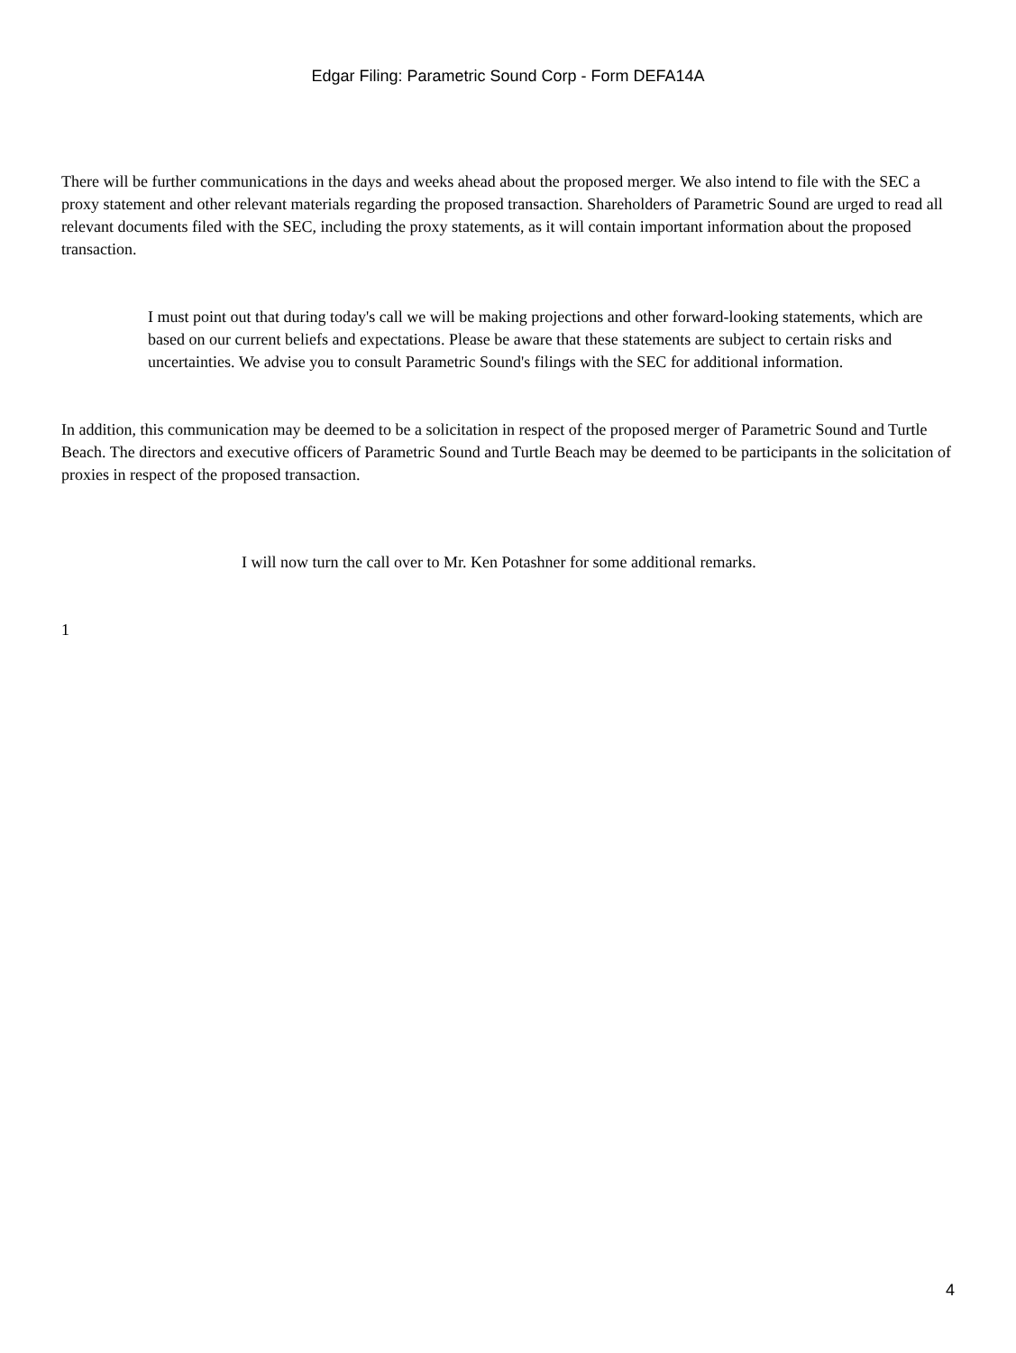Edgar Filing: Parametric Sound Corp - Form DEFA14A
There will be further communications in the days and weeks ahead about the proposed merger. We also intend to file with the SEC a proxy statement and other relevant materials regarding the proposed transaction. Shareholders of Parametric Sound are urged to read all relevant documents filed with the SEC, including the proxy statements, as it will contain important information about the proposed transaction.
I must point out that during today's call we will be making projections and other forward-looking statements, which are based on our current beliefs and expectations. Please be aware that these statements are subject to certain risks and uncertainties. We advise you to consult Parametric Sound's filings with the SEC for additional information.
In addition, this communication may be deemed to be a solicitation in respect of the proposed merger of Parametric Sound and Turtle Beach. The directors and executive officers of Parametric Sound and Turtle Beach may be deemed to be participants in the solicitation of proxies in respect of the proposed transaction.
I will now turn the call over to Mr. Ken Potashner for some additional remarks.
1
4